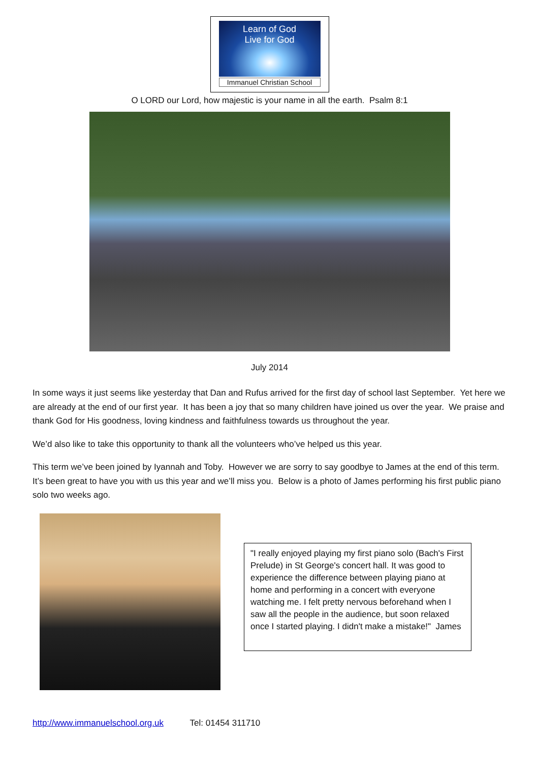Learn of God
Live for God
Immanuel Christian School
O LORD our Lord, how majestic is your name in all the earth. Psalm 8:1
July 2014
In some ways it just seems like yesterday that Dan and Rufus arrived for the first day of school last September. Yet here we are already at the end of our first year. It has been a joy that so many children have joined us over the year. We praise and thank God for His goodness, loving kindness and faithfulness towards us throughout the year.
We’d also like to take this opportunity to thank all the volunteers who’ve helped us this year.
This term we’ve been joined by Iyannah and Toby. However we are sorry to say goodbye to James at the end of this term. It’s been great to have you with us this year and we’ll miss you. Below is a photo of James performing his first public piano solo two weeks ago.
"I really enjoyed playing my first piano solo (Bach's First Prelude) in St George's concert hall. It was good to experience the difference between playing piano at home and performing in a concert with everyone watching me. I felt pretty nervous beforehand when I saw all the people in the audience, but soon relaxed once I started playing. I didn't make a mistake!" James
http://www.immanuelschool.org.uk Tel: 01454 311710